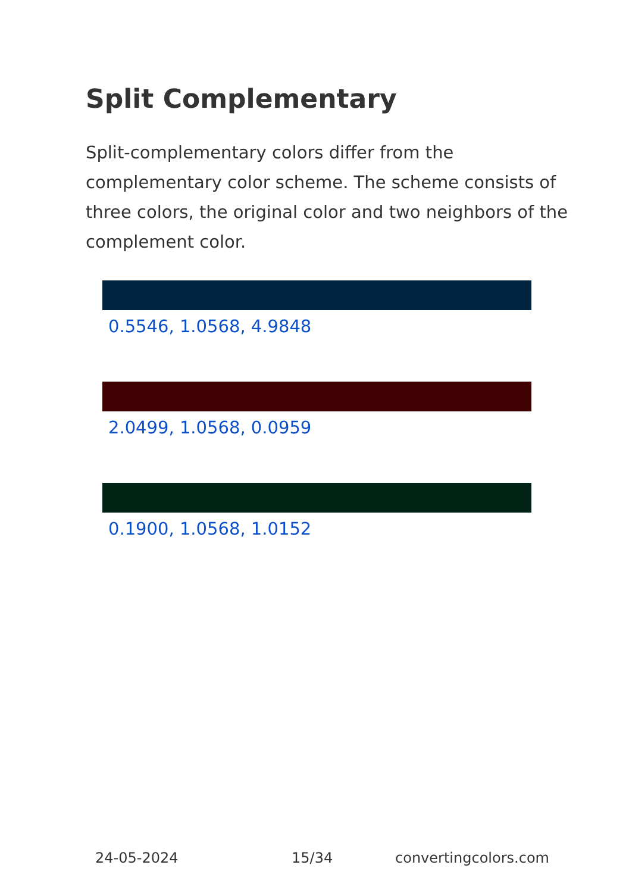Split Complementary
Split-complementary colors differ from the complementary color scheme. The scheme consists of three colors, the original color and two neighbors of the complement color.
0.5546, 1.0568, 4.9848
2.0499, 1.0568, 0.0959
0.1900, 1.0568, 1.0152
24-05-2024 15/34 convertingcolors.com